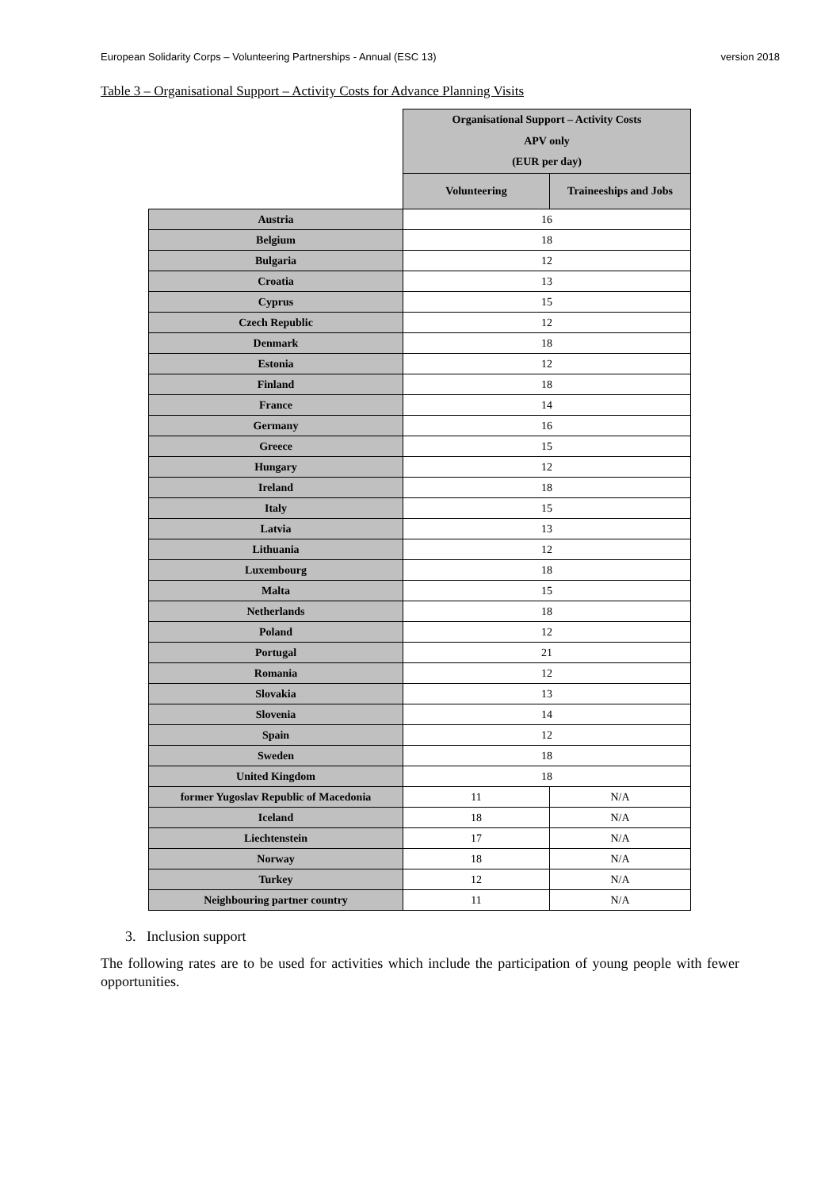European Solidarity Corps – Volunteering Partnerships - Annual (ESC 13) version 2018
Table 3 – Organisational Support – Activity Costs for Advance Planning Visits
| | Organisational Support – Activity Costs APV only (EUR per day) | |
| --- | --- | --- |
| | Volunteering | Traineeships and Jobs |
| Austria | 16 | |
| Belgium | 18 | |
| Bulgaria | 12 | |
| Croatia | 13 | |
| Cyprus | 15 | |
| Czech Republic | 12 | |
| Denmark | 18 | |
| Estonia | 12 | |
| Finland | 18 | |
| France | 14 | |
| Germany | 16 | |
| Greece | 15 | |
| Hungary | 12 | |
| Ireland | 18 | |
| Italy | 15 | |
| Latvia | 13 | |
| Lithuania | 12 | |
| Luxembourg | 18 | |
| Malta | 15 | |
| Netherlands | 18 | |
| Poland | 12 | |
| Portugal | 21 | |
| Romania | 12 | |
| Slovakia | 13 | |
| Slovenia | 14 | |
| Spain | 12 | |
| Sweden | 18 | |
| United Kingdom | 18 | |
| former Yugoslav Republic of Macedonia | 11 | N/A |
| Iceland | 18 | N/A |
| Liechtenstein | 17 | N/A |
| Norway | 18 | N/A |
| Turkey | 12 | N/A |
| Neighbouring partner country | 11 | N/A |
3. Inclusion support
The following rates are to be used for activities which include the participation of young people with fewer opportunities.